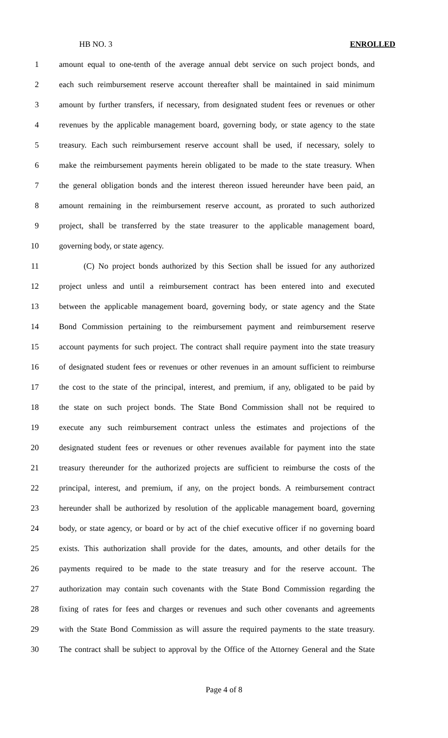HB NO. 3 ENROLLED
1 amount equal to one-tenth of the average annual debt service on such project bonds, and
2 each such reimbursement reserve account thereafter shall be maintained in said minimum
3 amount by further transfers, if necessary, from designated student fees or revenues or other
4 revenues by the applicable management board, governing body, or state agency to the state
5 treasury. Each such reimbursement reserve account shall be used, if necessary, solely to
6 make the reimbursement payments herein obligated to be made to the state treasury. When
7 the general obligation bonds and the interest thereon issued hereunder have been paid, an
8 amount remaining in the reimbursement reserve account, as prorated to such authorized
9 project, shall be transferred by the state treasurer to the applicable management board,
10 governing body, or state agency.
11 (C) No project bonds authorized by this Section shall be issued for any authorized
12 project unless and until a reimbursement contract has been entered into and executed
13 between the applicable management board, governing body, or state agency and the State
14 Bond Commission pertaining to the reimbursement payment and reimbursement reserve
15 account payments for such project. The contract shall require payment into the state treasury
16 of designated student fees or revenues or other revenues in an amount sufficient to reimburse
17 the cost to the state of the principal, interest, and premium, if any, obligated to be paid by
18 the state on such project bonds. The State Bond Commission shall not be required to
19 execute any such reimbursement contract unless the estimates and projections of the
20 designated student fees or revenues or other revenues available for payment into the state
21 treasury thereunder for the authorized projects are sufficient to reimburse the costs of the
22 principal, interest, and premium, if any, on the project bonds. A reimbursement contract
23 hereunder shall be authorized by resolution of the applicable management board, governing
24 body, or state agency, or board or by act of the chief executive officer if no governing board
25 exists. This authorization shall provide for the dates, amounts, and other details for the
26 payments required to be made to the state treasury and for the reserve account. The
27 authorization may contain such covenants with the State Bond Commission regarding the
28 fixing of rates for fees and charges or revenues and such other covenants and agreements
29 with the State Bond Commission as will assure the required payments to the state treasury.
30 The contract shall be subject to approval by the Office of the Attorney General and the State
Page 4 of 8